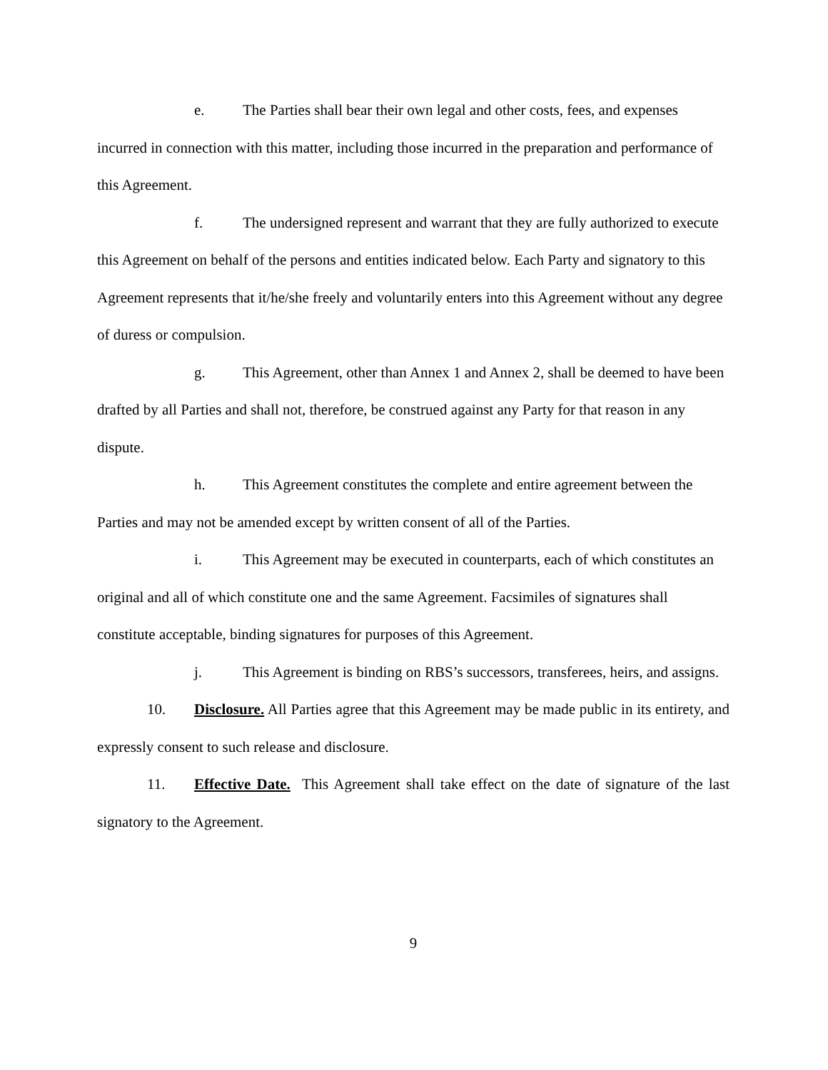e. The Parties shall bear their own legal and other costs, fees, and expenses incurred in connection with this matter, including those incurred in the preparation and performance of this Agreement.
f. The undersigned represent and warrant that they are fully authorized to execute this Agreement on behalf of the persons and entities indicated below. Each Party and signatory to this Agreement represents that it/he/she freely and voluntarily enters into this Agreement without any degree of duress or compulsion.
g. This Agreement, other than Annex 1 and Annex 2, shall be deemed to have been drafted by all Parties and shall not, therefore, be construed against any Party for that reason in any dispute.
h. This Agreement constitutes the complete and entire agreement between the Parties and may not be amended except by written consent of all of the Parties.
i. This Agreement may be executed in counterparts, each of which constitutes an original and all of which constitute one and the same Agreement. Facsimiles of signatures shall constitute acceptable, binding signatures for purposes of this Agreement.
j. This Agreement is binding on RBS’s successors, transferees, heirs, and assigns.
10. Disclosure. All Parties agree that this Agreement may be made public in its entirety, and expressly consent to such release and disclosure.
11. Effective Date. This Agreement shall take effect on the date of signature of the last signatory to the Agreement.
9